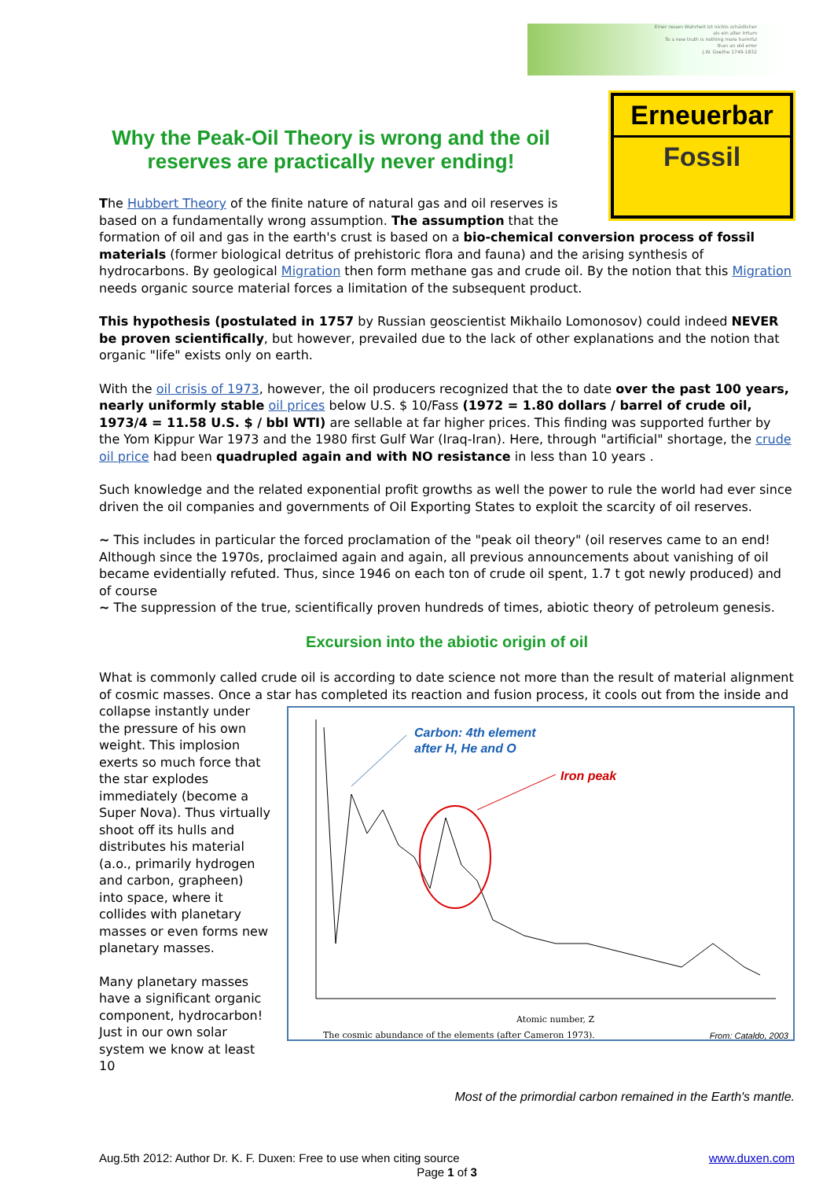Einer neuen Wahrheit ist nichts schädlicher
als ein alter Irrtum
To a new truth is nothing more harmful
than an old error
J.W. Goethe 1749-1832
Why the Peak-Oil Theory is wrong and the oil reserves are practically never ending!
Erneuerbar
Fossil
The Hubbert Theory of the finite nature of natural gas and oil reserves is based on a fundamentally wrong assumption. The assumption that the formation of oil and gas in the earth's crust is based on a bio-chemical conversion process of fossil materials (former biological detritus of prehistoric flora and fauna) and the arising synthesis of hydrocarbons. By geological Migration then form methane gas and crude oil. By the notion that this Migration needs organic source material forces a limitation of the subsequent product.
This hypothesis (postulated in 1757 by Russian geoscientist Mikhailo Lomonosov) could indeed NEVER be proven scientifically, but however, prevailed due to the lack of other explanations and the notion that organic "life" exists only on earth.
With the oil crisis of 1973, however, the oil producers recognized that the to date over the past 100 years, nearly uniformly stable oil prices below U.S. $ 10/Fass (1972 = 1.80 dollars / barrel of crude oil, 1973/4 = 11.58 U.S. $ / bbl WTI) are sellable at far higher prices. This finding was supported further by the Yom Kippur War 1973 and the 1980 first Gulf War (Iraq-Iran). Here, through "artificial" shortage, the crude oil price had been quadrupled again and with NO resistance in less than 10 years .
Such knowledge and the related exponential profit growths as well the power to rule the world had ever since driven the oil companies and governments of Oil Exporting States to exploit the scarcity of oil reserves.
~ This includes in particular the forced proclamation of the "peak oil theory" (oil reserves came to an end! Although since the 1970s, proclaimed again and again, all previous announcements about vanishing of oil became evidentially refuted. Thus, since 1946 on each ton of crude oil spent, 1.7 t got newly produced) and of course
~ The suppression of the true, scientifically proven hundreds of times, abiotic theory of petroleum genesis.
Excursion into the abiotic origin of oil
What is commonly called crude oil is according to date science not more than the result of material alignment of cosmic masses. Once a star has completed its reaction and fusion process, it cools out from the inside and
Carbon: 4th element
after H, He and O
Iron peak
Atomic number, Z
The cosmic abundance of the elements (after Cameron 1973).
From: Cataldo, 2003
collapse instantly under the pressure of his own weight. This implosion exerts so much force that the star explodes immediately (become a Super Nova). Thus virtually shoot off its hulls and distributes his material (a.o., primarily hydrogen and carbon, grapheen) into space, where it collides with planetary masses or even forms new planetary masses.
Many planetary masses have a significant organic component, hydrocarbon! Just in our own solar system we know at least 10
Most of the primordial carbon remained in the Earth's mantle.
Aug.5th 2012: Author Dr. K. F. Duxen: Free to use when citing source www.duxen.com
Page 1 of 3